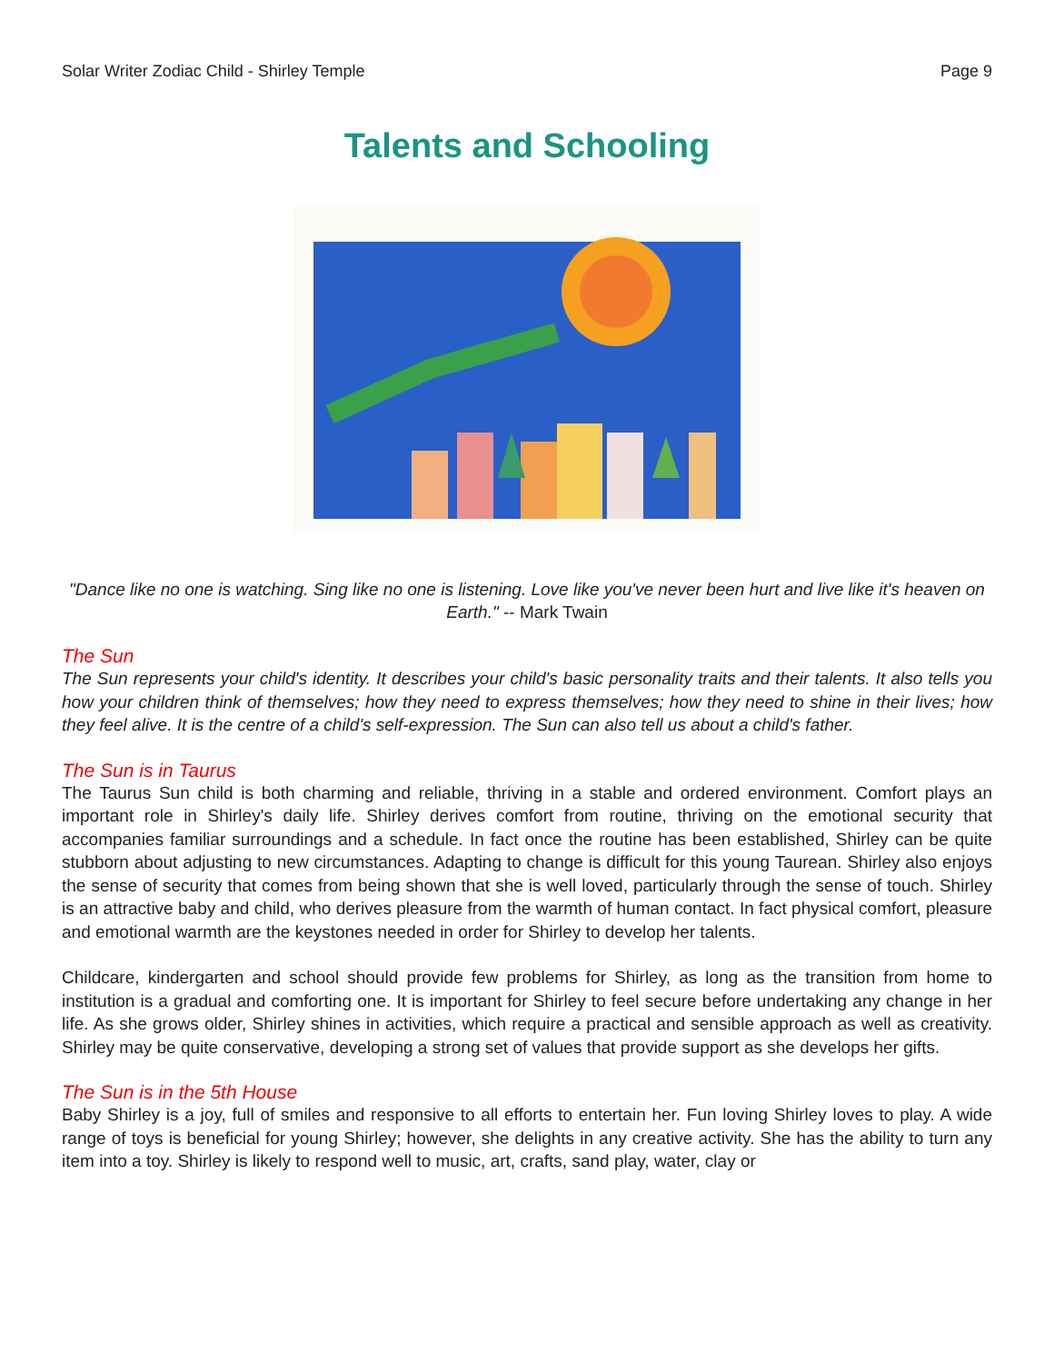Solar Writer Zodiac Child - Shirley Temple Page 9
Talents and Schooling
"Dance like no one is watching. Sing like no one is listening. Love like you've never been hurt and live like it's heaven on Earth." -- Mark Twain
The Sun
The Sun represents your child's identity. It describes your child's basic personality traits and their talents. It also tells you how your children think of themselves; how they need to express themselves; how they need to shine in their lives; how they feel alive. It is the centre of a child's self-expression. The Sun can also tell us about a child's father.
The Sun is in Taurus
The Taurus Sun child is both charming and reliable, thriving in a stable and ordered environment. Comfort plays an important role in Shirley's daily life. Shirley derives comfort from routine, thriving on the emotional security that accompanies familiar surroundings and a schedule. In fact once the routine has been established, Shirley can be quite stubborn about adjusting to new circumstances. Adapting to change is difficult for this young Taurean. Shirley also enjoys the sense of security that comes from being shown that she is well loved, particularly through the sense of touch. Shirley is an attractive baby and child, who derives pleasure from the warmth of human contact. In fact physical comfort, pleasure and emotional warmth are the keystones needed in order for Shirley to develop her talents.
Childcare, kindergarten and school should provide few problems for Shirley, as long as the transition from home to institution is a gradual and comforting one. It is important for Shirley to feel secure before undertaking any change in her life. As she grows older, Shirley shines in activities, which require a practical and sensible approach as well as creativity. Shirley may be quite conservative, developing a strong set of values that provide support as she develops her gifts.
The Sun is in the 5th House
Baby Shirley is a joy, full of smiles and responsive to all efforts to entertain her. Fun loving Shirley loves to play. A wide range of toys is beneficial for young Shirley; however, she delights in any creative activity. She has the ability to turn any item into a toy. Shirley is likely to respond well to music, art, crafts, sand play, water, clay or